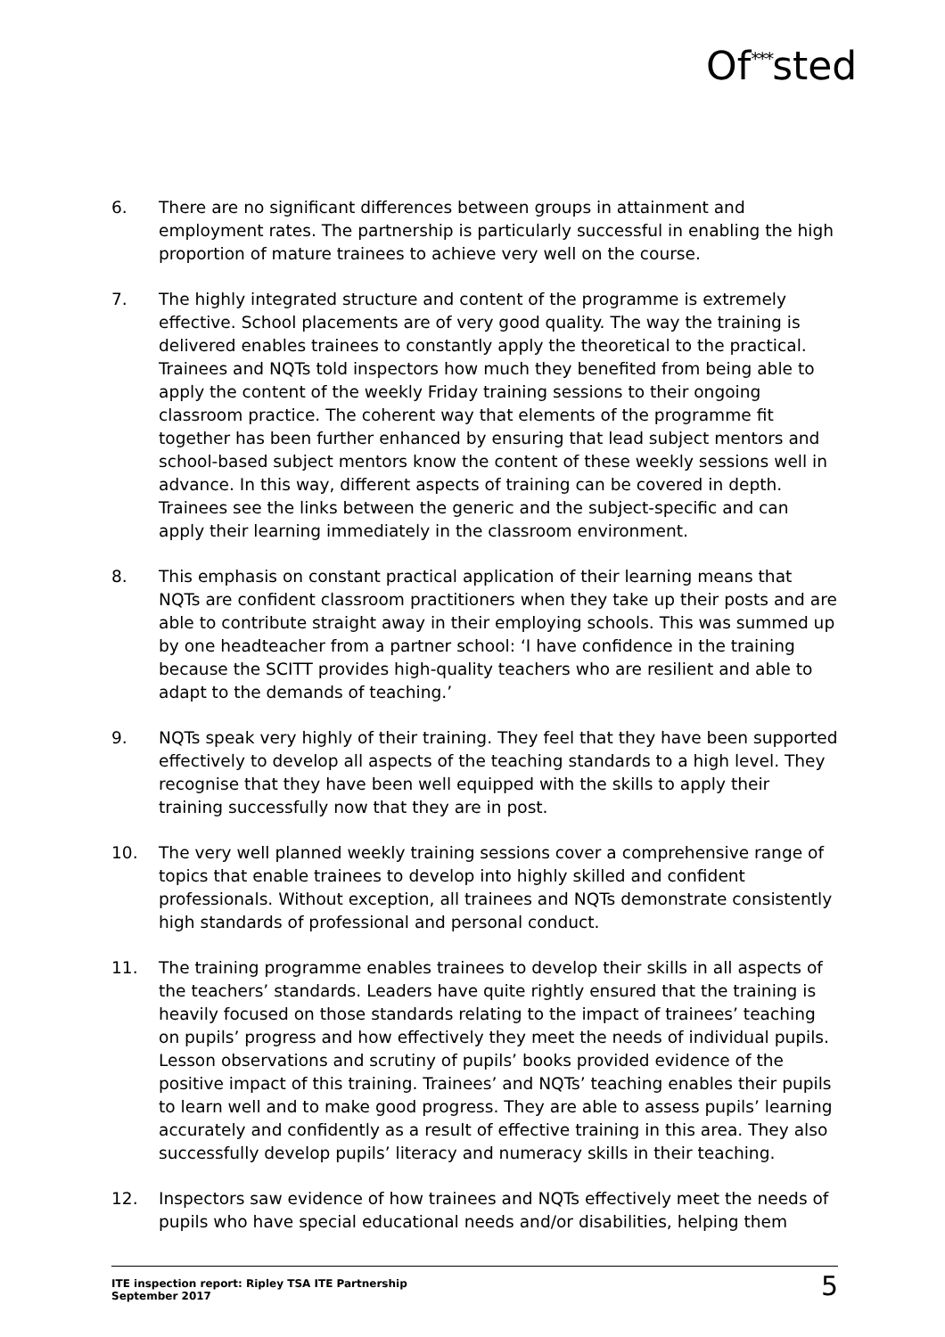Of<sup>***</sup>sted
6. There are no significant differences between groups in attainment and employment rates. The partnership is particularly successful in enabling the high proportion of mature trainees to achieve very well on the course.
7. The highly integrated structure and content of the programme is extremely effective. School placements are of very good quality. The way the training is delivered enables trainees to constantly apply the theoretical to the practical. Trainees and NQTs told inspectors how much they benefited from being able to apply the content of the weekly Friday training sessions to their ongoing classroom practice. The coherent way that elements of the programme fit together has been further enhanced by ensuring that lead subject mentors and school-based subject mentors know the content of these weekly sessions well in advance. In this way, different aspects of training can be covered in depth. Trainees see the links between the generic and the subject-specific and can apply their learning immediately in the classroom environment.
8. This emphasis on constant practical application of their learning means that NQTs are confident classroom practitioners when they take up their posts and are able to contribute straight away in their employing schools. This was summed up by one headteacher from a partner school: ‘I have confidence in the training because the SCITT provides high-quality teachers who are resilient and able to adapt to the demands of teaching.’
9. NQTs speak very highly of their training. They feel that they have been supported effectively to develop all aspects of the teaching standards to a high level. They recognise that they have been well equipped with the skills to apply their training successfully now that they are in post.
10. The very well planned weekly training sessions cover a comprehensive range of topics that enable trainees to develop into highly skilled and confident professionals. Without exception, all trainees and NQTs demonstrate consistently high standards of professional and personal conduct.
11. The training programme enables trainees to develop their skills in all aspects of the teachers’ standards. Leaders have quite rightly ensured that the training is heavily focused on those standards relating to the impact of trainees’ teaching on pupils’ progress and how effectively they meet the needs of individual pupils. Lesson observations and scrutiny of pupils’ books provided evidence of the positive impact of this training. Trainees’ and NQTs’ teaching enables their pupils to learn well and to make good progress. They are able to assess pupils’ learning accurately and confidently as a result of effective training in this area. They also successfully develop pupils’ literacy and numeracy skills in their teaching.
12. Inspectors saw evidence of how trainees and NQTs effectively meet the needs of pupils who have special educational needs and/or disabilities, helping them
ITE inspection report: Ripley TSA ITE Partnership
September 2017
5